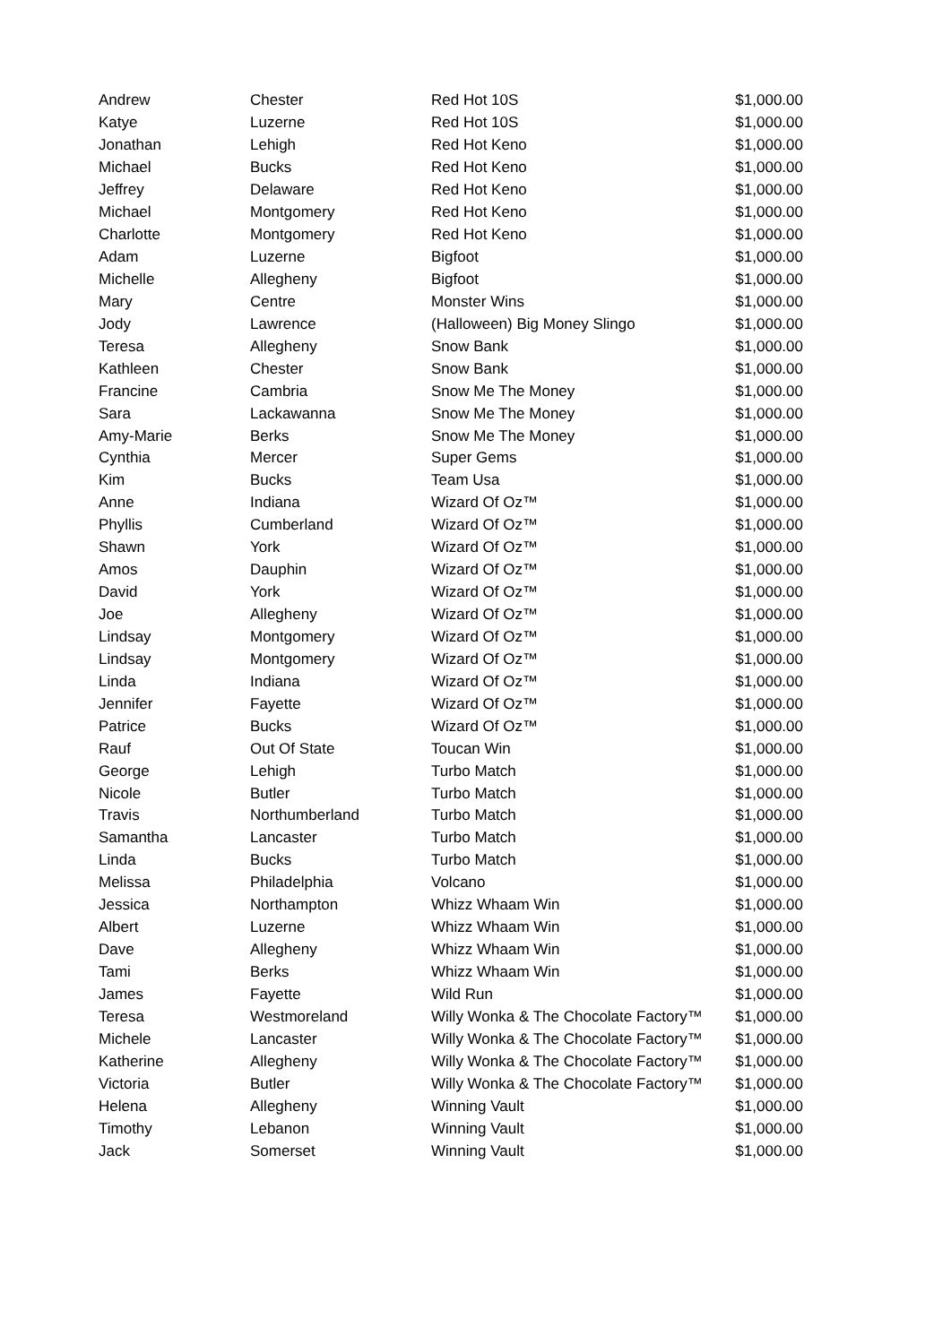| Andrew | Chester | Red Hot 10S | $1,000.00 |
| Katye | Luzerne | Red Hot 10S | $1,000.00 |
| Jonathan | Lehigh | Red Hot Keno | $1,000.00 |
| Michael | Bucks | Red Hot Keno | $1,000.00 |
| Jeffrey | Delaware | Red Hot Keno | $1,000.00 |
| Michael | Montgomery | Red Hot Keno | $1,000.00 |
| Charlotte | Montgomery | Red Hot Keno | $1,000.00 |
| Adam | Luzerne | Bigfoot | $1,000.00 |
| Michelle | Allegheny | Bigfoot | $1,000.00 |
| Mary | Centre | Monster Wins | $1,000.00 |
| Jody | Lawrence | (Halloween) Big Money Slingo | $1,000.00 |
| Teresa | Allegheny | Snow Bank | $1,000.00 |
| Kathleen | Chester | Snow Bank | $1,000.00 |
| Francine | Cambria | Snow Me The Money | $1,000.00 |
| Sara | Lackawanna | Snow Me The Money | $1,000.00 |
| Amy-Marie | Berks | Snow Me The Money | $1,000.00 |
| Cynthia | Mercer | Super Gems | $1,000.00 |
| Kim | Bucks | Team Usa | $1,000.00 |
| Anne | Indiana | Wizard Of Oz™ | $1,000.00 |
| Phyllis | Cumberland | Wizard Of Oz™ | $1,000.00 |
| Shawn | York | Wizard Of Oz™ | $1,000.00 |
| Amos | Dauphin | Wizard Of Oz™ | $1,000.00 |
| David | York | Wizard Of Oz™ | $1,000.00 |
| Joe | Allegheny | Wizard Of Oz™ | $1,000.00 |
| Lindsay | Montgomery | Wizard Of Oz™ | $1,000.00 |
| Lindsay | Montgomery | Wizard Of Oz™ | $1,000.00 |
| Linda | Indiana | Wizard Of Oz™ | $1,000.00 |
| Jennifer | Fayette | Wizard Of Oz™ | $1,000.00 |
| Patrice | Bucks | Wizard Of Oz™ | $1,000.00 |
| Rauf | Out Of State | Toucan Win | $1,000.00 |
| George | Lehigh | Turbo Match | $1,000.00 |
| Nicole | Butler | Turbo Match | $1,000.00 |
| Travis | Northumberland | Turbo Match | $1,000.00 |
| Samantha | Lancaster | Turbo Match | $1,000.00 |
| Linda | Bucks | Turbo Match | $1,000.00 |
| Melissa | Philadelphia | Volcano | $1,000.00 |
| Jessica | Northampton | Whizz Whaam Win | $1,000.00 |
| Albert | Luzerne | Whizz Whaam Win | $1,000.00 |
| Dave | Allegheny | Whizz Whaam Win | $1,000.00 |
| Tami | Berks | Whizz Whaam Win | $1,000.00 |
| James | Fayette | Wild Run | $1,000.00 |
| Teresa | Westmoreland | Willy Wonka & The Chocolate Factory™ | $1,000.00 |
| Michele | Lancaster | Willy Wonka & The Chocolate Factory™ | $1,000.00 |
| Katherine | Allegheny | Willy Wonka & The Chocolate Factory™ | $1,000.00 |
| Victoria | Butler | Willy Wonka & The Chocolate Factory™ | $1,000.00 |
| Helena | Allegheny | Winning Vault | $1,000.00 |
| Timothy | Lebanon | Winning Vault | $1,000.00 |
| Jack | Somerset | Winning Vault | $1,000.00 |